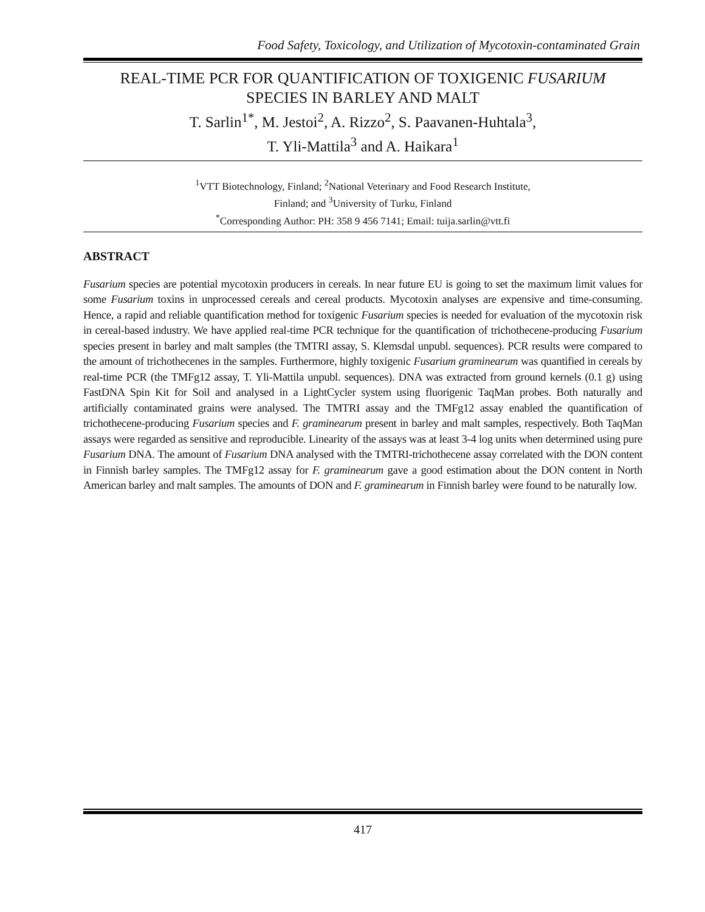Food Safety, Toxicology, and Utilization of Mycotoxin-contaminated Grain
REAL-TIME PCR FOR QUANTIFICATION OF TOXIGENIC FUSARIUM
SPECIES IN BARLEY AND MALT
T. Sarlin<sup>1*</sup>, M. Jestoi<sup>2</sup>, A. Rizzo<sup>2</sup>, S. Paavanen-Huhtala<sup>3</sup>,
T. Yli-Mattila<sup>3</sup> and A. Haikara<sup>1</sup>
<sup>1</sup> VTT Biotechnology, Finland; <sup>2</sup>National Veterinary and Food Research Institute,
Finland; and <sup>3</sup>University of Turku, Finland
<sup>*</sup> Corresponding Author: PH: 358 9 456 7141; Email: tuija.sarlin@vtt.fi
ABSTRACT
Fusarium species are potential mycotoxin producers in cereals. In near future EU is going to set the maximum limit values for some Fusarium toxins in unprocessed cereals and cereal products. Mycotoxin analyses are expensive and time-consuming. Hence, a rapid and reliable quantification method for toxigenic Fusarium species is needed for evaluation of the mycotoxin risk in cereal-based industry. We have applied real-time PCR technique for the quantification of trichothecene-producing Fusarium species present in barley and malt samples (the TMTRI assay, S. Klemsdal unpubl. sequences). PCR results were compared to the amount of trichothecenes in the samples. Furthermore, highly toxigenic Fusarium graminearum was quantified in cereals by real-time PCR (the TMFg12 assay, T. Yli-Mattila unpubl. sequences). DNA was extracted from ground kernels (0.1 g) using FastDNA Spin Kit for Soil and analysed in a LightCycler system using fluorigenic TaqMan probes. Both naturally and artificially contaminated grains were analysed. The TMTRI assay and the TMFg12 assay enabled the quantification of trichothecene-producing Fusarium species and F. graminearum present in barley and malt samples, respectively. Both TaqMan assays were regarded as sensitive and reproducible. Linearity of the assays was at least 3-4 log units when determined using pure Fusarium DNA. The amount of Fusarium DNA analysed with the TMTRI-trichothecene assay correlated with the DON content in Finnish barley samples. The TMFg12 assay for F. graminearum gave a good estimation about the DON content in North American barley and malt samples. The amounts of DON and F. graminearum in Finnish barley were found to be naturally low.
417